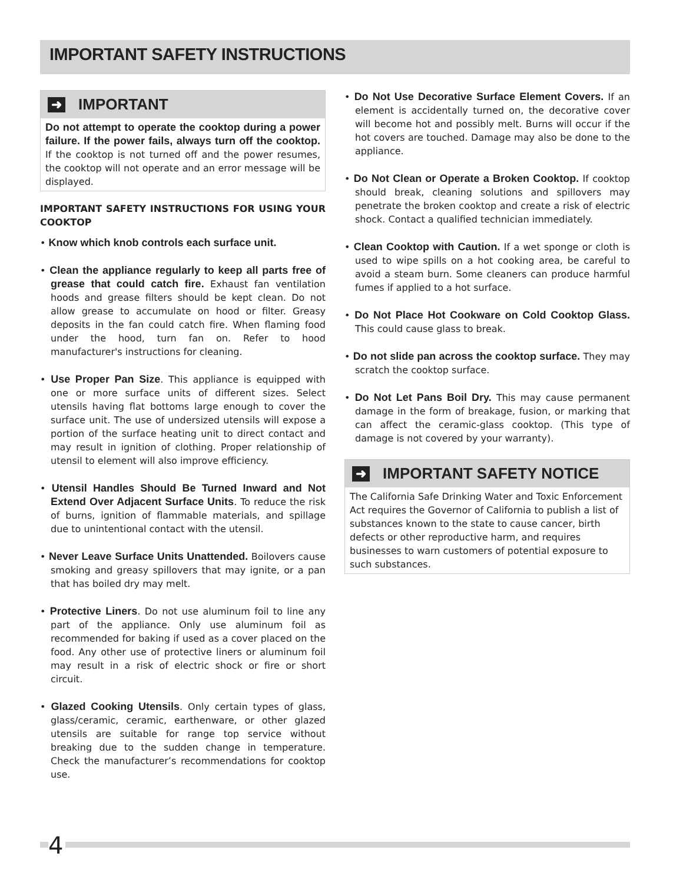IMPORTANT SAFETY INSTRUCTIONS
➜ IMPORTANT
Do not attempt to operate the cooktop during a power failure. If the power fails, always turn off the cooktop. If the cooktop is not turned off and the power resumes, the cooktop will not operate and an error message will be displayed.
IMPORTANT SAFETY INSTRUCTIONS FOR USING YOUR COOKTOP
• Know which knob controls each surface unit.
• Clean the appliance regularly to keep all parts free of grease that could catch fire. Exhaust fan ventilation hoods and grease filters should be kept clean. Do not allow grease to accumulate on hood or filter. Greasy deposits in the fan could catch fire. When flaming food under the hood, turn fan on. Refer to hood manufacturer's instructions for cleaning.
• Use Proper Pan Size. This appliance is equipped with one or more surface units of different sizes. Select utensils having flat bottoms large enough to cover the surface unit. The use of undersized utensils will expose a portion of the surface heating unit to direct contact and may result in ignition of clothing. Proper relationship of utensil to element will also improve efficiency.
• Utensil Handles Should Be Turned Inward and Not Extend Over Adjacent Surface Units. To reduce the risk of burns, ignition of flammable materials, and spillage due to unintentional contact with the utensil.
• Never Leave Surface Units Unattended. Boilovers cause smoking and greasy spillovers that may ignite, or a pan that has boiled dry may melt.
• Protective Liners. Do not use aluminum foil to line any part of the appliance. Only use aluminum foil as recommended for baking if used as a cover placed on the food. Any other use of protective liners or aluminum foil may result in a risk of electric shock or fire or short circuit.
• Glazed Cooking Utensils. Only certain types of glass, glass/ceramic, ceramic, earthenware, or other glazed utensils are suitable for range top service without breaking due to the sudden change in temperature. Check the manufacturer’s recommendations for cooktop use.
• Do Not Use Decorative Surface Element Covers. If an element is accidentally turned on, the decorative cover will become hot and possibly melt. Burns will occur if the hot covers are touched. Damage may also be done to the appliance.
• Do Not Clean or Operate a Broken Cooktop. If cooktop should break, cleaning solutions and spillovers may penetrate the broken cooktop and create a risk of electric shock. Contact a qualified technician immediately.
• Clean Cooktop with Caution. If a wet sponge or cloth is used to wipe spills on a hot cooking area, be careful to avoid a steam burn. Some cleaners can produce harmful fumes if applied to a hot surface.
• Do Not Place Hot Cookware on Cold Cooktop Glass. This could cause glass to break.
• Do not slide pan across the cooktop surface. They may scratch the cooktop surface.
• Do Not Let Pans Boil Dry. This may cause permanent damage in the form of breakage, fusion, or marking that can affect the ceramic-glass cooktop. (This type of damage is not covered by your warranty).
➜ IMPORTANT SAFETY NOTICE
The California Safe Drinking Water and Toxic Enforcement Act requires the Governor of California to publish a list of substances known to the state to cause cancer, birth defects or other reproductive harm, and requires businesses to warn customers of potential exposure to such substances.
4